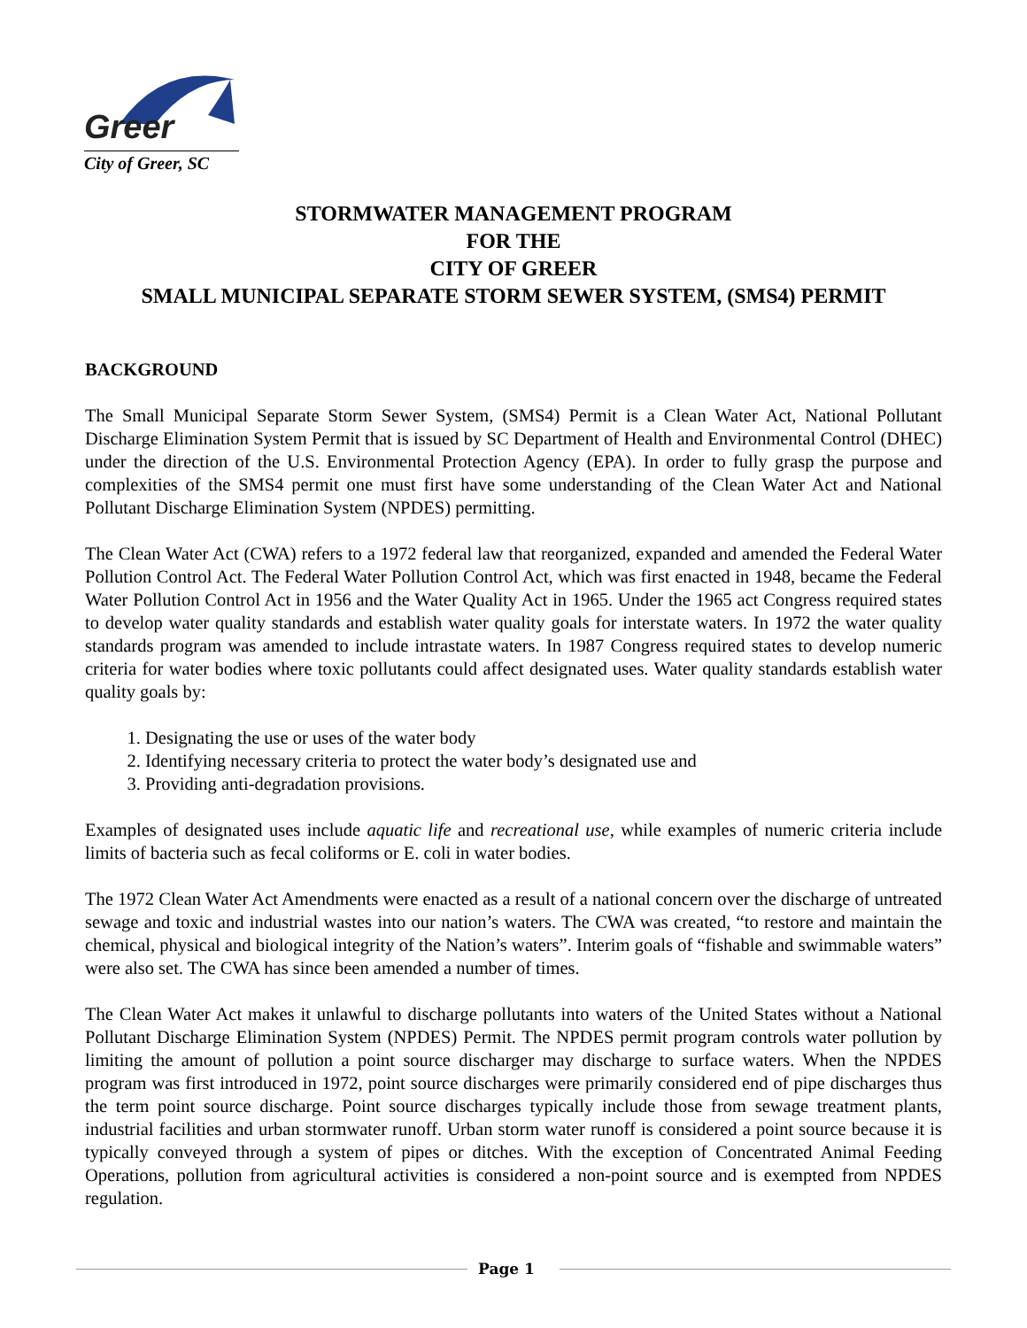Greer
City of Greer, SC
STORMWATER MANAGEMENT PROGRAM
FOR THE
CITY OF GREER
SMALL MUNICIPAL SEPARATE STORM SEWER SYSTEM, (SMS4) PERMIT
BACKGROUND
The Small Municipal Separate Storm Sewer System, (SMS4) Permit is a Clean Water Act, National Pollutant Discharge Elimination System Permit that is issued by SC Department of Health and Environmental Control (DHEC) under the direction of the U.S. Environmental Protection Agency (EPA). In order to fully grasp the purpose and complexities of the SMS4 permit one must first have some understanding of the Clean Water Act and National Pollutant Discharge Elimination System (NPDES) permitting.
The Clean Water Act (CWA) refers to a 1972 federal law that reorganized, expanded and amended the Federal Water Pollution Control Act. The Federal Water Pollution Control Act, which was first enacted in 1948, became the Federal Water Pollution Control Act in 1956 and the Water Quality Act in 1965. Under the 1965 act Congress required states to develop water quality standards and establish water quality goals for interstate waters. In 1972 the water quality standards program was amended to include intrastate waters. In 1987 Congress required states to develop numeric criteria for water bodies where toxic pollutants could affect designated uses. Water quality standards establish water quality goals by:
1. Designating the use or uses of the water body
2. Identifying necessary criteria to protect the water body’s designated use and
3. Providing anti-degradation provisions.
Examples of designated uses include aquatic life and recreational use, while examples of numeric criteria include limits of bacteria such as fecal coliforms or E. coli in water bodies.
The 1972 Clean Water Act Amendments were enacted as a result of a national concern over the discharge of untreated sewage and toxic and industrial wastes into our nation’s waters. The CWA was created, “to restore and maintain the chemical, physical and biological integrity of the Nation’s waters”. Interim goals of “fishable and swimmable waters” were also set. The CWA has since been amended a number of times.
The Clean Water Act makes it unlawful to discharge pollutants into waters of the United States without a National Pollutant Discharge Elimination System (NPDES) Permit. The NPDES permit program controls water pollution by limiting the amount of pollution a point source discharger may discharge to surface waters. When the NPDES program was first introduced in 1972, point source discharges were primarily considered end of pipe discharges thus the term point source discharge. Point source discharges typically include those from sewage treatment plants, industrial facilities and urban stormwater runoff. Urban storm water runoff is considered a point source because it is typically conveyed through a system of pipes or ditches. With the exception of Concentrated Animal Feeding Operations, pollution from agricultural activities is considered a non-point source and is exempted from NPDES regulation.
Page 1